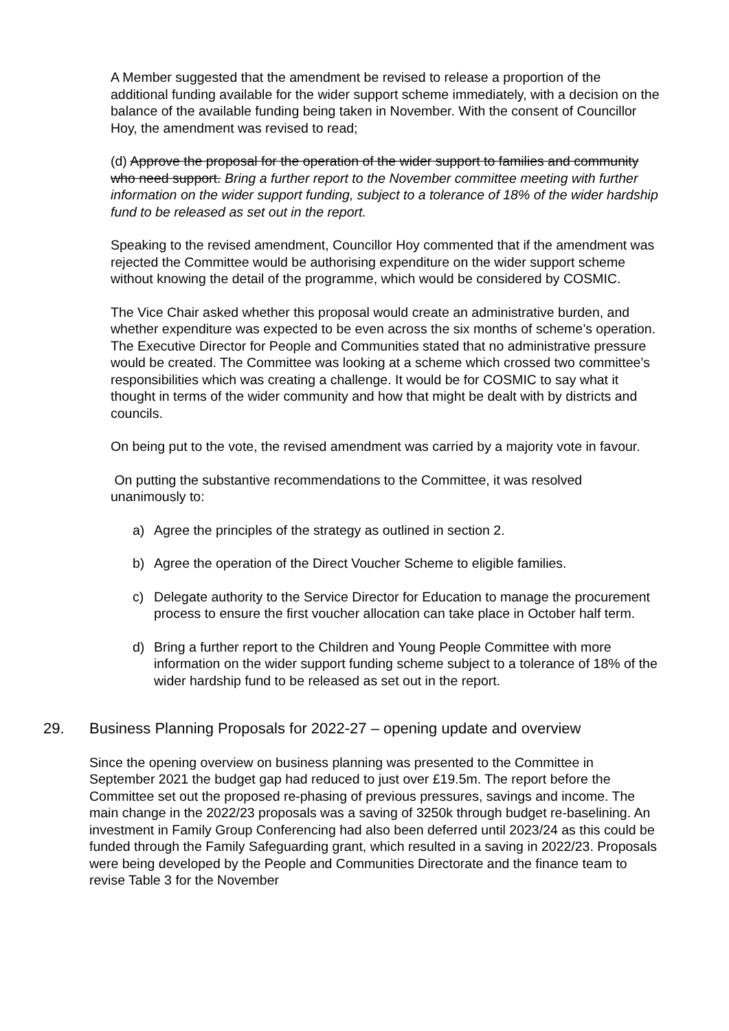A Member suggested that the amendment be revised to release a proportion of the additional funding available for the wider support scheme immediately, with a decision on the balance of the available funding being taken in November. With the consent of Councillor Hoy, the amendment was revised to read;
(d) Approve the proposal for the operation of the wider support to families and community who need support. Bring a further report to the November committee meeting with further information on the wider support funding, subject to a tolerance of 18% of the wider hardship fund to be released as set out in the report.
Speaking to the revised amendment, Councillor Hoy commented that if the amendment was rejected the Committee would be authorising expenditure on the wider support scheme without knowing the detail of the programme, which would be considered by COSMIC.
The Vice Chair asked whether this proposal would create an administrative burden, and whether expenditure was expected to be even across the six months of scheme’s operation. The Executive Director for People and Communities stated that no administrative pressure would be created. The Committee was looking at a scheme which crossed two committee’s responsibilities which was creating a challenge. It would be for COSMIC to say what it thought in terms of the wider community and how that might be dealt with by districts and councils.
On being put to the vote, the revised amendment was carried by a majority vote in favour.
On putting the substantive recommendations to the Committee, it was resolved unanimously to:
a) Agree the principles of the strategy as outlined in section 2.
b) Agree the operation of the Direct Voucher Scheme to eligible families.
c) Delegate authority to the Service Director for Education to manage the procurement process to ensure the first voucher allocation can take place in October half term.
d) Bring a further report to the Children and Young People Committee with more information on the wider support funding scheme subject to a tolerance of 18% of the wider hardship fund to be released as set out in the report.
29. Business Planning Proposals for 2022-27 – opening update and overview
Since the opening overview on business planning was presented to the Committee in September 2021 the budget gap had reduced to just over £19.5m. The report before the Committee set out the proposed re-phasing of previous pressures, savings and income. The main change in the 2022/23 proposals was a saving of 3250k through budget re-baselining. An investment in Family Group Conferencing had also been deferred until 2023/24 as this could be funded through the Family Safeguarding grant, which resulted in a saving in 2022/23. Proposals were being developed by the People and Communities Directorate and the finance team to revise Table 3 for the November